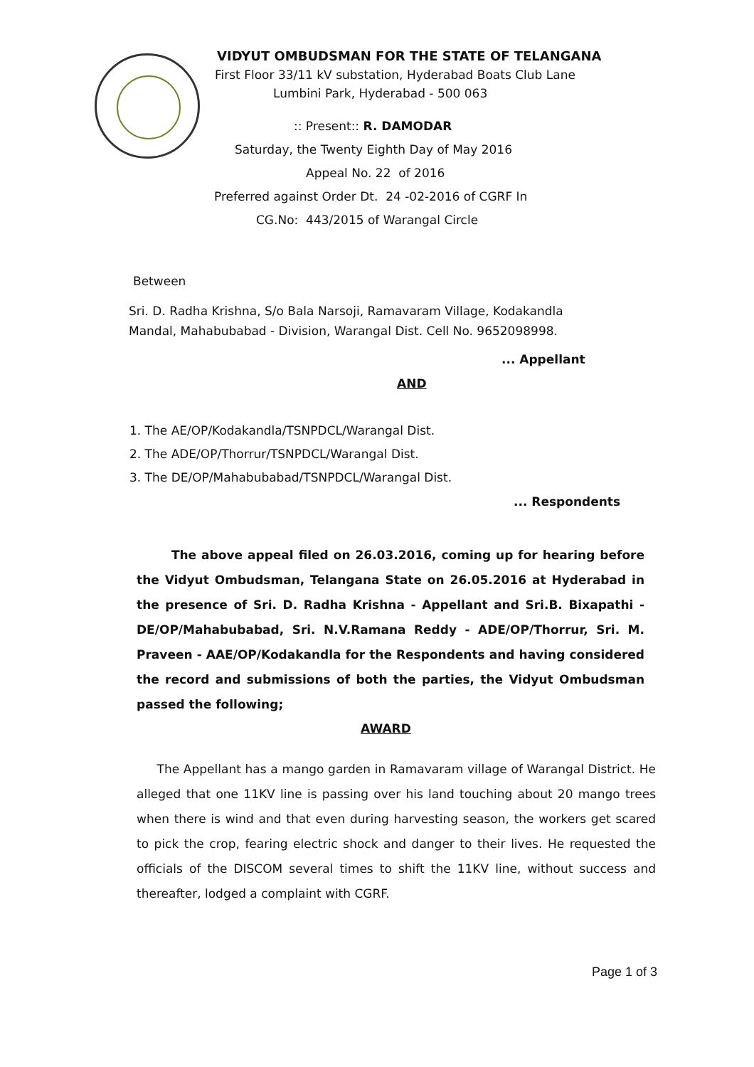VIDYUT OMBUDSMAN FOR THE STATE OF TELANGANA
First Floor 33/11 kV substation, Hyderabad Boats Club Lane
Lumbini Park, Hyderabad - 500 063
:: Present:: R. DAMODAR
Saturday, the Twenty Eighth Day of May 2016
Appeal No. 22 of 2016
Preferred against Order Dt. 24 -02-2016 of CGRF In
CG.No: 443/2015 of Warangal Circle
Between
Sri. D. Radha Krishna, S/o Bala Narsoji, Ramavaram Village, Kodakandla Mandal, Mahabubabad - Division, Warangal Dist. Cell No. 9652098998.
... Appellant
AND
1. The AE/OP/Kodakandla/TSNPDCL/Warangal Dist.
2. The ADE/OP/Thorrur/TSNPDCL/Warangal Dist.
3. The DE/OP/Mahabubabad/TSNPDCL/Warangal Dist.
... Respondents
The above appeal filed on 26.03.2016, coming up for hearing before the Vidyut Ombudsman, Telangana State on 26.05.2016 at Hyderabad in the presence of Sri. D. Radha Krishna - Appellant and Sri.B. Bixapathi -DE/OP/Mahabubabad, Sri. N.V.Ramana Reddy - ADE/OP/Thorrur, Sri. M. Praveen - AAE/OP/Kodakandla for the Respondents and having considered the record and submissions of both the parties, the Vidyut Ombudsman passed the following;
AWARD
The Appellant has a mango garden in Ramavaram village of Warangal District. He alleged that one 11KV line is passing over his land touching about 20 mango trees when there is wind and that even during harvesting season, the workers get scared to pick the crop, fearing electric shock and danger to their lives. He requested the officials of the DISCOM several times to shift the 11KV line, without success and thereafter, lodged a complaint with CGRF.
Page 1 of 3